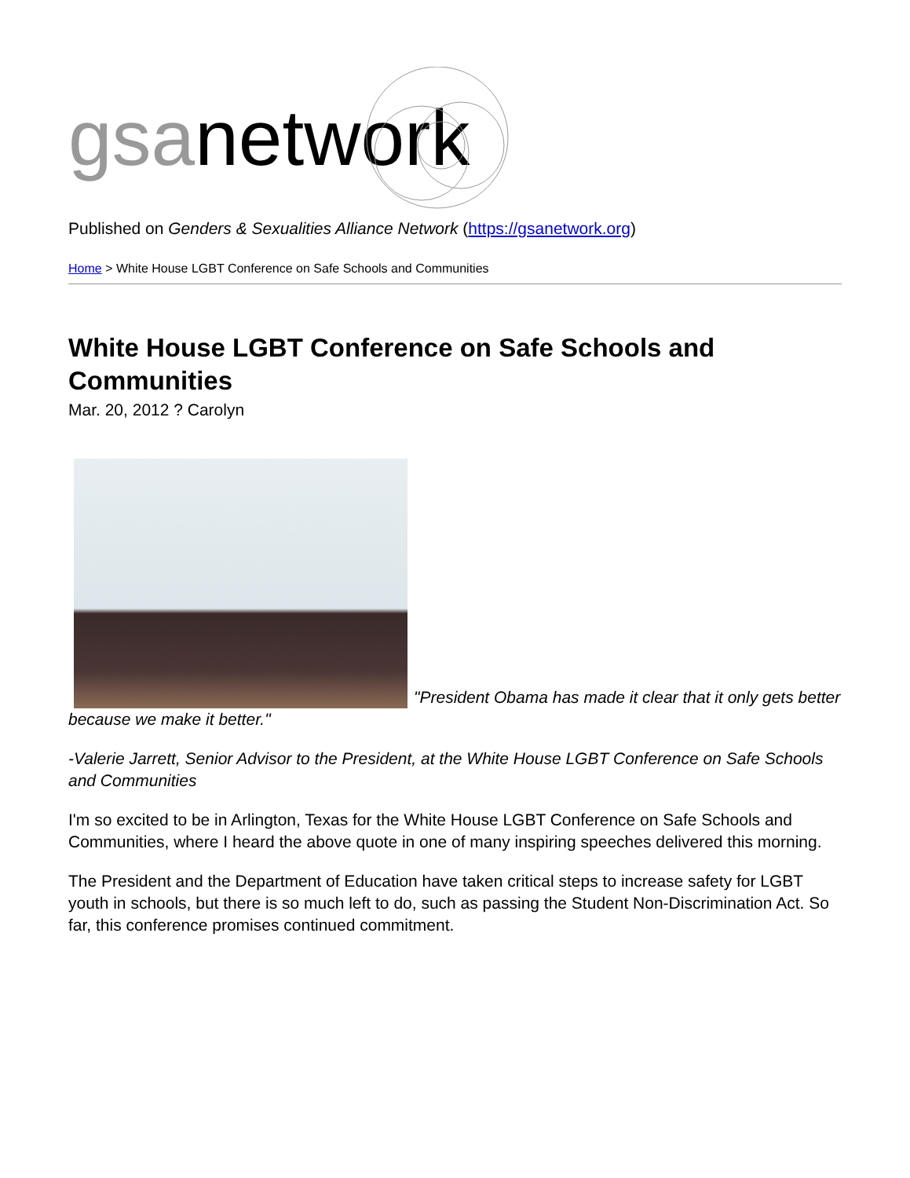gsanetwork
Published on Genders & Sexualities Alliance Network (https://gsanetwork.org)
Home > White House LGBT Conference on Safe Schools and Communities
White House LGBT Conference on Safe Schools and Communities
Mar. 20, 2012 ? Carolyn
"President Obama has made it clear that it only gets better because we make it better."
-Valerie Jarrett, Senior Advisor to the President, at the White House LGBT Conference on Safe Schools and Communities
I'm so excited to be in Arlington, Texas for the White House LGBT Conference on Safe Schools and Communities, where I heard the above quote in one of many inspiring speeches delivered this morning.
The President and the Department of Education have taken critical steps to increase safety for LGBT youth in schools, but there is so much left to do, such as passing the Student Non-Discrimination Act. So far, this conference promises continued commitment.